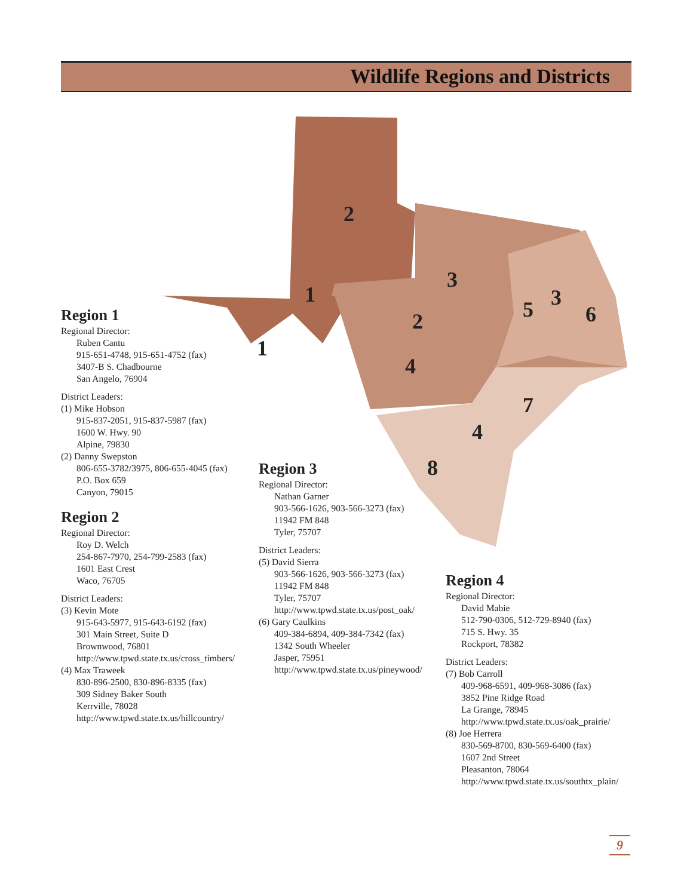Wildlife Regions and Districts
2
1
1
3
2
4
5
3
6
7
4
8
Region 1
Regional Director:
Ruben Cantu
915-651-4748, 915-651-4752 (fax)
3407-B S. Chadbourne
San Angelo, 76904
District Leaders:
(1) Mike Hobson
915-837-2051, 915-837-5987 (fax)
1600 W. Hwy. 90
Alpine, 79830
(2) Danny Swepston
806-655-3782/3975, 806-655-4045 (fax)
P.O. Box 659
Canyon, 79015
Region 2
Regional Director:
Roy D. Welch
254-867-7970, 254-799-2583 (fax)
1601 East Crest
Waco, 76705
District Leaders:
(3) Kevin Mote
915-643-5977, 915-643-6192 (fax)
301 Main Street, Suite D
Brownwood, 76801
http://www.tpwd.state.tx.us/cross_timbers/
(4) Max Traweek
830-896-2500, 830-896-8335 (fax)
309 Sidney Baker South
Kerrville, 78028
http://www.tpwd.state.tx.us/hillcountry/
Region 3
Regional Director:
Nathan Garner
903-566-1626, 903-566-3273 (fax)
11942 FM 848
Tyler, 75707
District Leaders:
(5) David Sierra
903-566-1626, 903-566-3273 (fax)
11942 FM 848
Tyler, 75707
http://www.tpwd.state.tx.us/post_oak/
(6) Gary Caulkins
409-384-6894, 409-384-7342 (fax)
1342 South Wheeler
Jasper, 75951
http://www.tpwd.state.tx.us/pineywood/
Region 4
Regional Director:
David Mabie
512-790-0306, 512-729-8940 (fax)
715 S. Hwy. 35
Rockport, 78382
District Leaders:
(7) Bob Carroll
409-968-6591, 409-968-3086 (fax)
3852 Pine Ridge Road
La Grange, 78945
http://www.tpwd.state.tx.us/oak_prairie/
(8) Joe Herrera
830-569-8700, 830-569-6400 (fax)
1607 2nd Street
Pleasanton, 78064
http://www.tpwd.state.tx.us/southtx_plain/
9